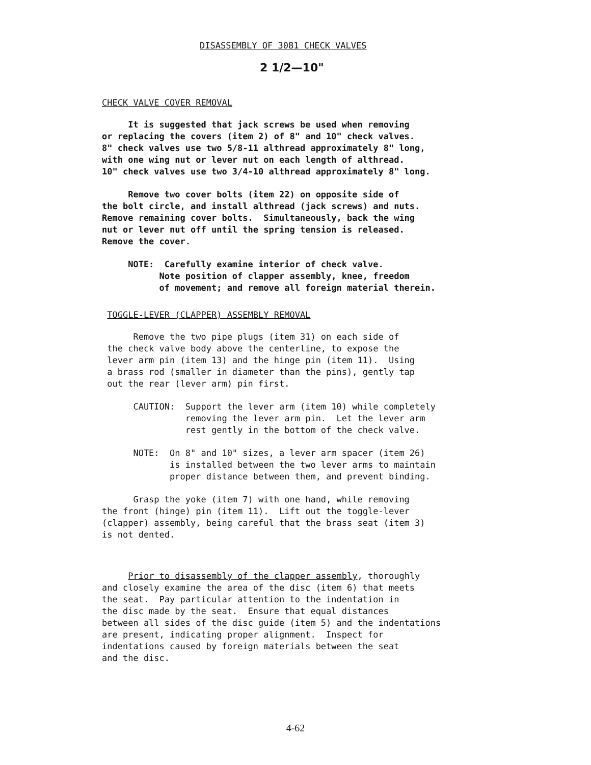DISASSEMBLY OF 3081 CHECK VALVES
2 1/2—10"
CHECK VALVE COVER REMOVAL
It is suggested that jack screws be used when removing or replacing the covers (item 2) of 8" and 10" check valves. 8" check valves use two 5/8-11 althread approximately 8" long, with one wing nut or lever nut on each length of althread. 10" check valves use two 3/4-10 althread approximately 8" long.
Remove two cover bolts (item 22) on opposite side of the bolt circle, and install althread (jack screws) and nuts. Remove remaining cover bolts. Simultaneously, back the wing nut or lever nut off until the spring tension is released. Remove the cover.
NOTE: Carefully examine interior of check valve. Note position of clapper assembly, knee, freedom of movement; and remove all foreign material therein.
TOGGLE-LEVER (CLAPPER) ASSEMBLY REMOVAL
Remove the two pipe plugs (item 31) on each side of the check valve body above the centerline, to expose the lever arm pin (item 13) and the hinge pin (item 11). Using a brass rod (smaller in diameter than the pins), gently tap out the rear (lever arm) pin first.
CAUTION: Support the lever arm (item 10) while completely removing the lever arm pin. Let the lever arm rest gently in the bottom of the check valve.
NOTE: On 8" and 10" sizes, a lever arm spacer (item 26) is installed between the two lever arms to maintain proper distance between them, and prevent binding.
Grasp the yoke (item 7) with one hand, while removing the front (hinge) pin (item 11). Lift out the toggle-lever (clapper) assembly, being careful that the brass seat (item 3) is not dented.
Prior to disassembly of the clapper assembly, thoroughly and closely examine the area of the disc (item 6) that meets the seat. Pay particular attention to the indentation in the disc made by the seat. Ensure that equal distances between all sides of the disc guide (item 5) and the indentations are present, indicating proper alignment. Inspect for indentations caused by foreign materials between the seat and the disc.
4-62